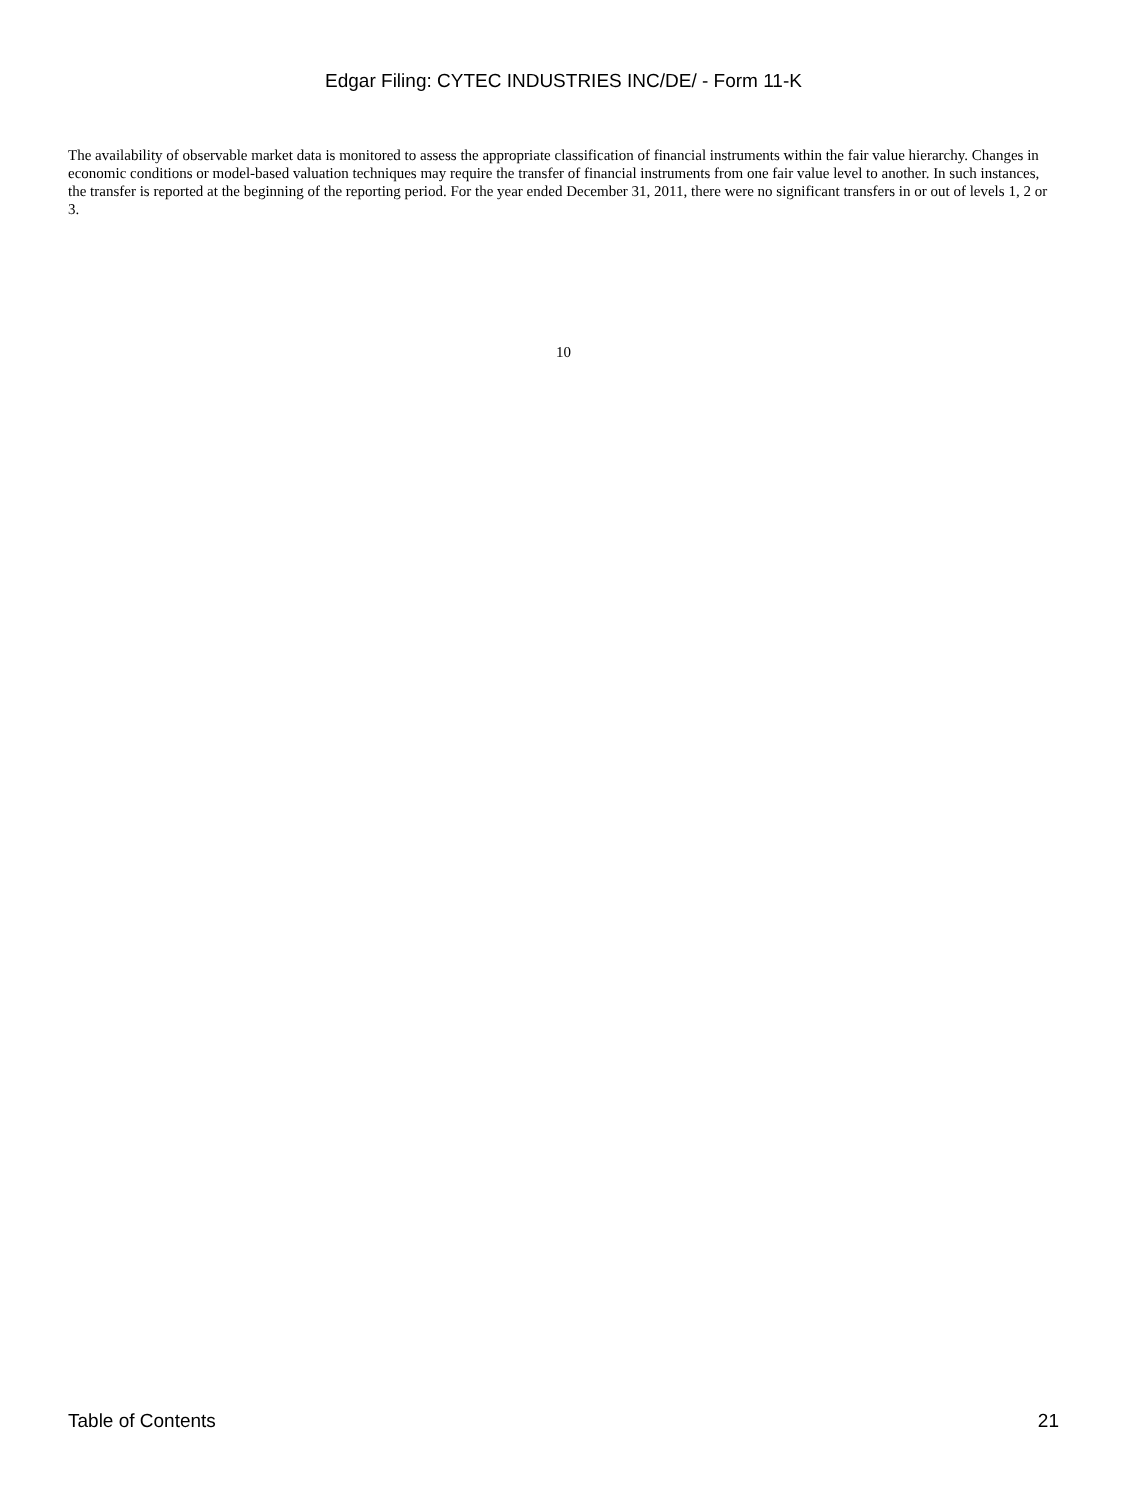Edgar Filing: CYTEC INDUSTRIES INC/DE/ - Form 11-K
The availability of observable market data is monitored to assess the appropriate classification of financial instruments within the fair value hierarchy. Changes in economic conditions or model-based valuation techniques may require the transfer of financial instruments from one fair value level to another. In such instances, the transfer is reported at the beginning of the reporting period. For the year ended December 31, 2011, there were no significant transfers in or out of levels 1, 2 or 3.
10
Table of Contents 21